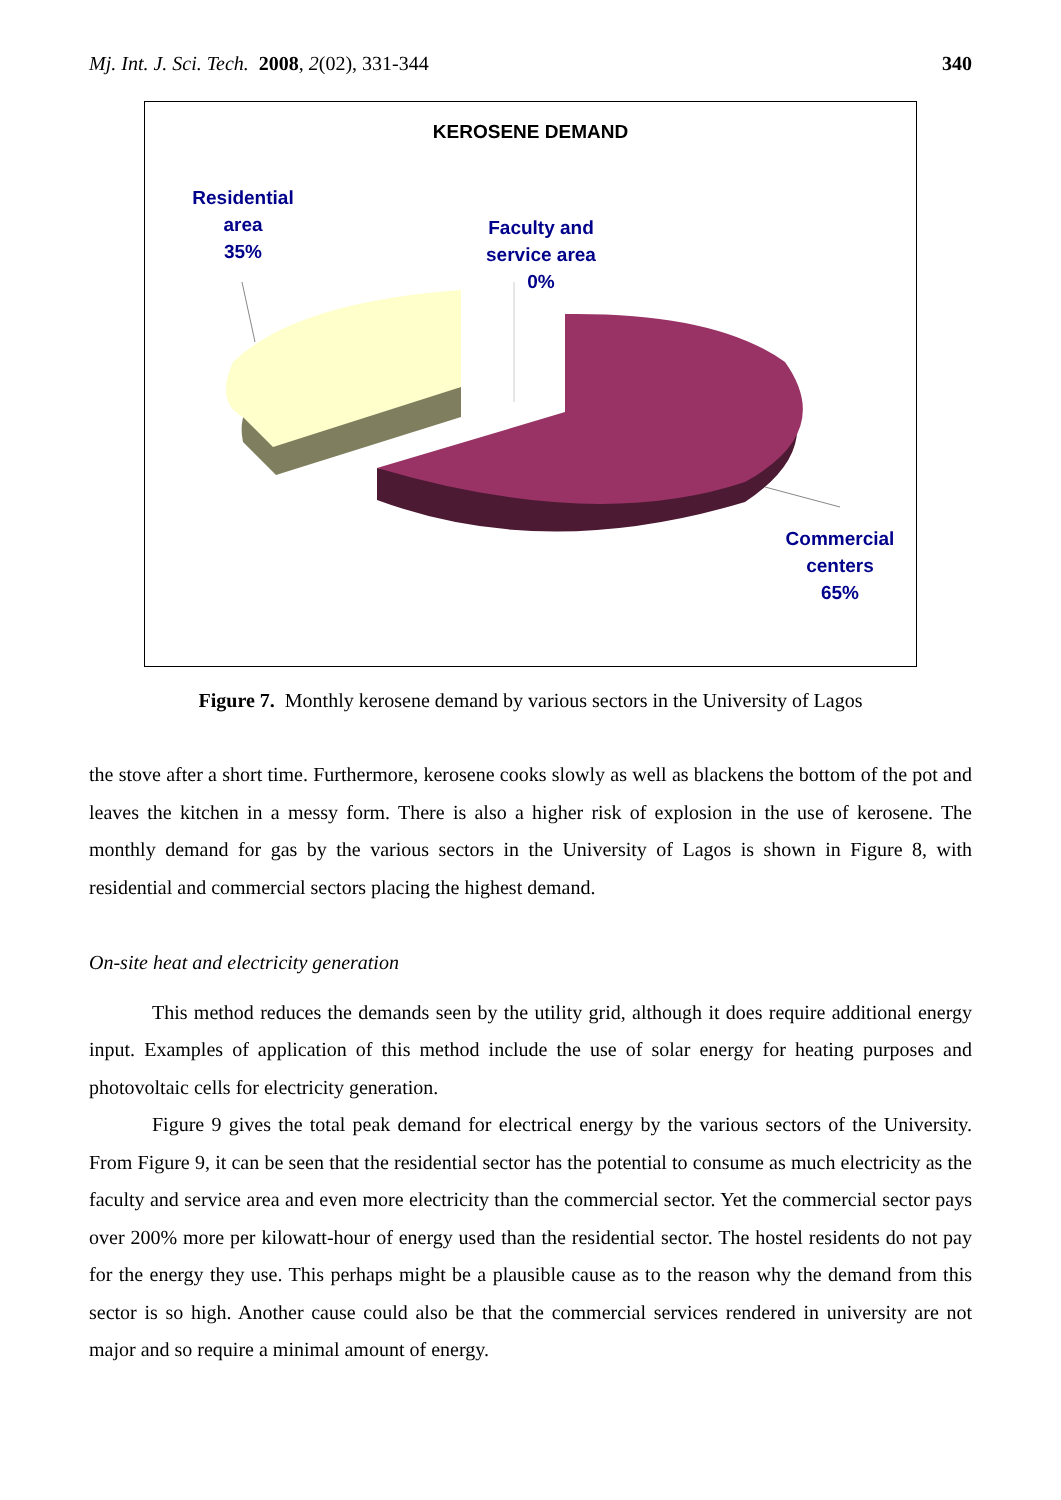Mj. Int. J. Sci. Tech. 2008, 2(02), 331-344 340
KEROSENE DEMAND
Residential
area
35%
Faculty and
service area
0%
Commercial
centers
65%
Figure 7. Monthly kerosene demand by various sectors in the University of Lagos
the stove after a short time. Furthermore, kerosene cooks slowly as well as blackens the bottom of the pot and leaves the kitchen in a messy form. There is also a higher risk of explosion in the use of kerosene. The monthly demand for gas by the various sectors in the University of Lagos is shown in Figure 8, with residential and commercial sectors placing the highest demand.
On-site heat and electricity generation
This method reduces the demands seen by the utility grid, although it does require additional energy input. Examples of application of this method include the use of solar energy for heating purposes and photovoltaic cells for electricity generation.
Figure 9 gives the total peak demand for electrical energy by the various sectors of the University. From Figure 9, it can be seen that the residential sector has the potential to consume as much electricity as the faculty and service area and even more electricity than the commercial sector. Yet the commercial sector pays over 200% more per kilowatt-hour of energy used than the residential sector. The hostel residents do not pay for the energy they use. This perhaps might be a plausible cause as to the reason why the demand from this sector is so high. Another cause could also be that the commercial services rendered in university are not major and so require a minimal amount of energy.